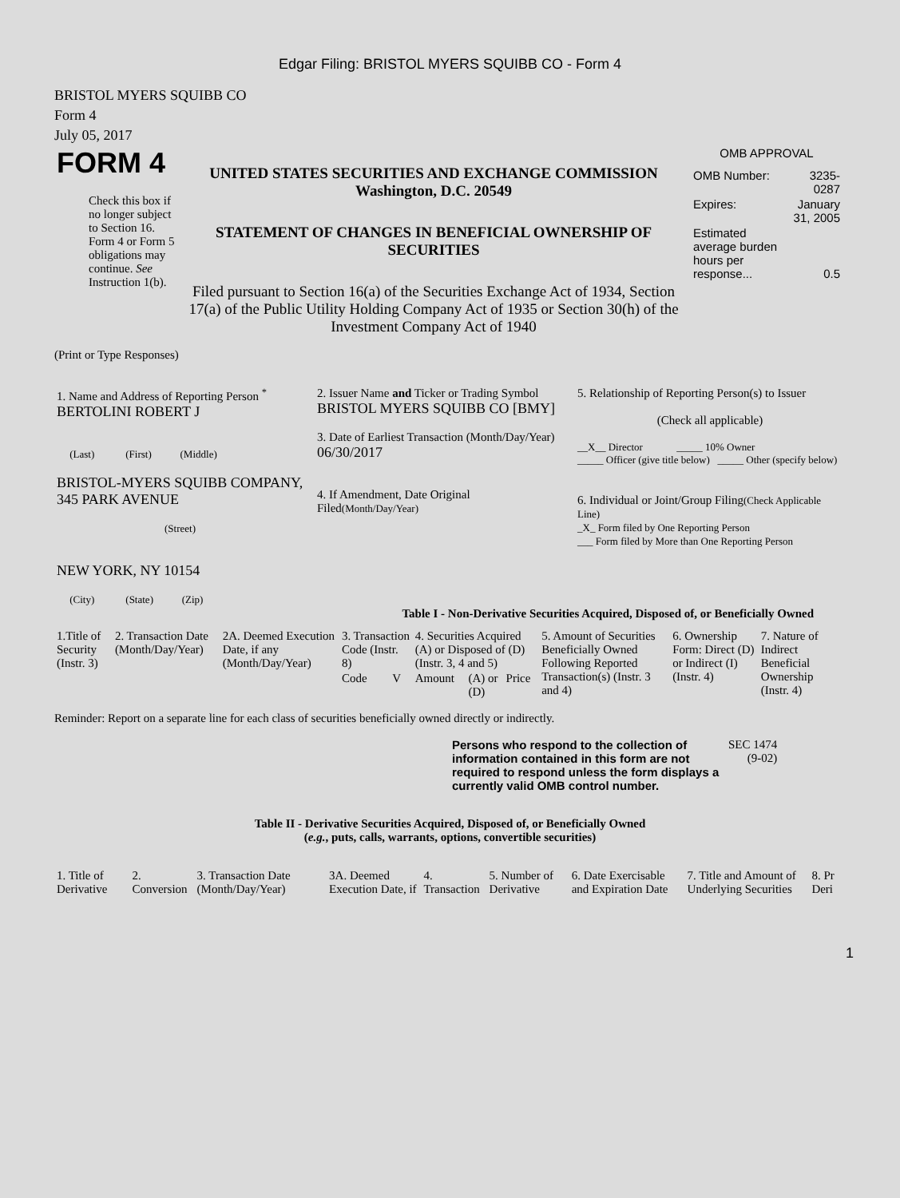Edgar Filing: BRISTOL MYERS SQUIBB CO - Form 4
BRISTOL MYERS SQUIBB CO
Form 4
July 05, 2017
| FORM 4 Check this box if no longer subject to Section 16. Form 4 or Form 5 obligations may continue. See Instruction 1(b). | UNITED STATES SECURITIES AND EXCHANGE COMMISSION Washington, D.C. 20549 STATEMENT OF CHANGES IN BENEFICIAL OWNERSHIP OF SECURITIES Filed pursuant to Section 16(a) of the Securities Exchange Act of 1934, Section 17(a) of the Public Utility Holding Company Act of 1935 or Section 30(h) of the Investment Company Act of 1940 | OMB APPROVAL / OMB Number: / 3235-0287 / / Expires: / January 31, 2005 / / Estimated average burden hours per response... / 0.5 / |
(Print or Type Responses)
| 1. Name and Address of Reporting Person <sup>*</sup> BERTOLINI ROBERT J (Last) (First) (Middle) BRISTOL-MYERS SQUIBB COMPANY, 345 PARK AVENUE (Street) NEW YORK, NY 10154 (City) (State) (Zip) | 2. Issuer Name and Ticker or Trading Symbol BRISTOL MYERS SQUIBB CO [BMY] 3. Date of Earliest Transaction (Month/Day/Year) 06/30/2017 4. If Amendment, Date Original Filed (Month/Day/Year) | 5. Relationship of Reporting Person(s) to Issuer (Check all applicable) __X__ Director _____ 10% Owner _____ Officer (give title below) _____ Other (specify below) 6. Individual or Joint/Group Filing (Check Applicable Line) _X_ Form filed by One Reporting Person ___ Form filed by More than One Reporting Person |
Table I - Non-Derivative Securities Acquired, Disposed of, or Beneficially Owned
| 1.Title of Security (Instr. 3) | 2. Transaction Date (Month/Day/Year) | 2A. Deemed Execution Date, if any (Month/Day/Year) | 3. Transaction Code (Instr. 8) | | 4. Securities Acquired (A) or Disposed of (D) (Instr. 3, 4 and 5) | | | 5. Amount of Securities Beneficially Owned Following Reported Transaction(s) (Instr. 3 and 4) | 6. Ownership Form: Direct (D) or Indirect (I) (Instr. 4) | 7. Nature of Indirect Beneficial Ownership (Instr. 4) |
| --- | --- | --- | --- | --- | --- | --- | --- | --- | --- | --- |
| | | | Code | V | Amount | (A) or (D) | Price | | | |
Reminder: Report on a separate line for each class of securities beneficially owned directly or indirectly.
| Persons who respond to the collection of information contained in this form are not required to respond unless the form displays a currently valid OMB control number. | SEC 1474 (9-02) |
Table II - Derivative Securities Acquired, Disposed of, or Beneficially Owned
(e.g., puts, calls, warrants, options, convertible securities)
| 1. Title of Derivative | 2. Conversion | 3. Transaction Date (Month/Day/Year) | 3A. Deemed Execution Date, if | 4. Transaction | 5. Number of Derivative | 6. Date Exercisable and Expiration Date | 7. Title and Amount of Underlying Securities | 8. Pr Deri |
| --- | --- | --- | --- | --- | --- | --- | --- | --- |
1